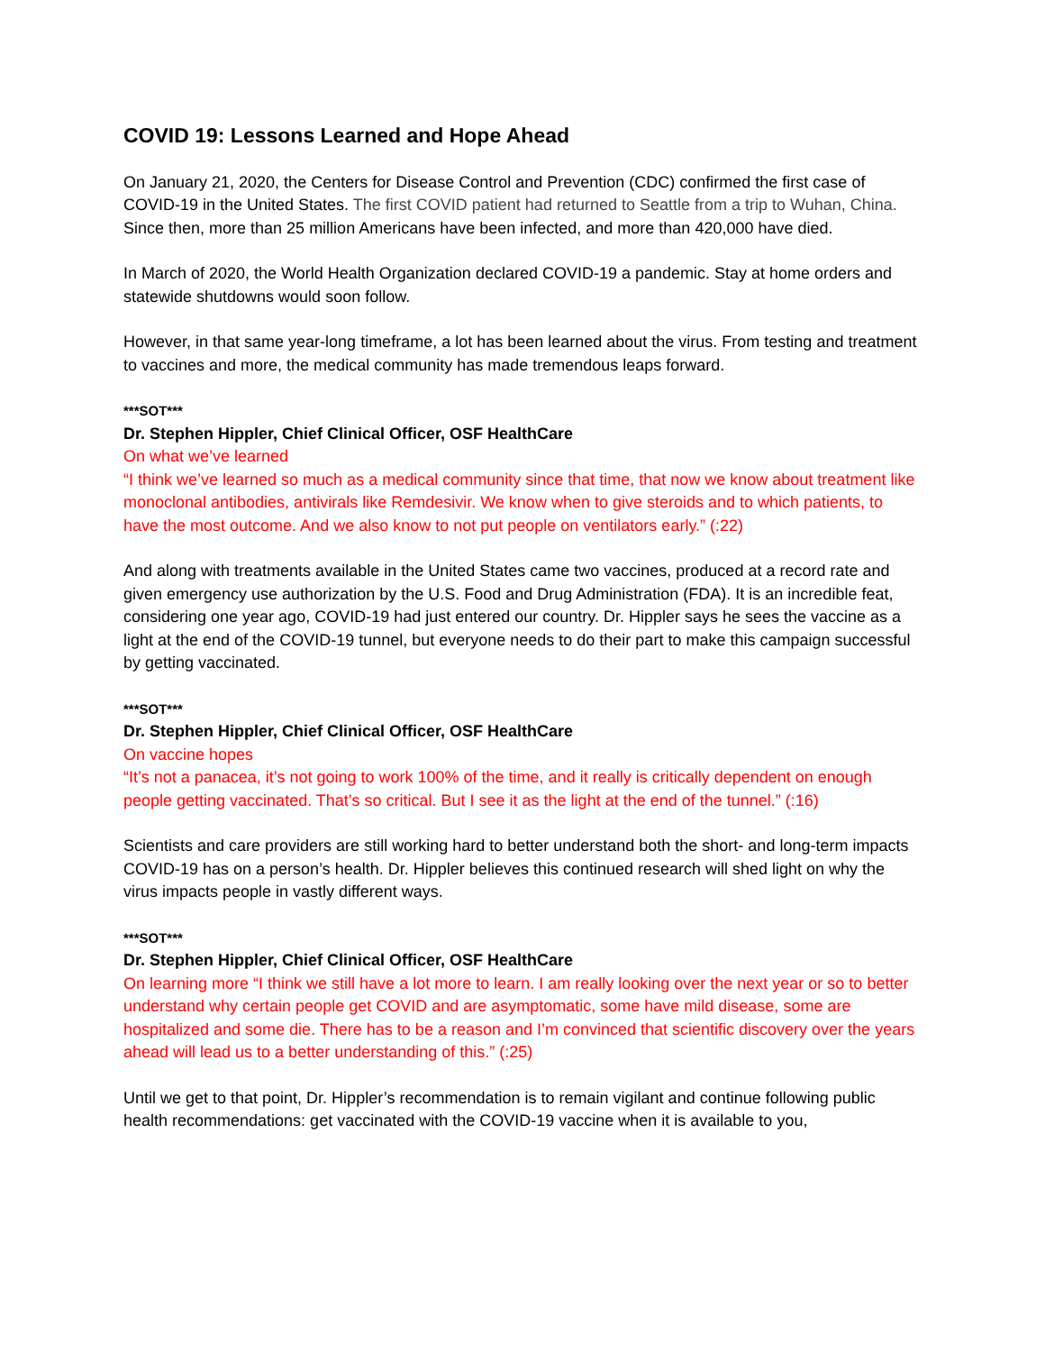COVID 19: Lessons Learned and Hope Ahead
On January 21, 2020, the Centers for Disease Control and Prevention (CDC) confirmed the first case of COVID-19 in the United States. The first COVID patient had returned to Seattle from a trip to Wuhan, China. Since then, more than 25 million Americans have been infected, and more than 420,000 have died.
In March of 2020, the World Health Organization declared COVID-19 a pandemic. Stay at home orders and statewide shutdowns would soon follow.
However, in that same year-long timeframe, a lot has been learned about the virus. From testing and treatment to vaccines and more, the medical community has made tremendous leaps forward.
***SOT***
Dr. Stephen Hippler, Chief Clinical Officer, OSF HealthCare
On what we’ve learned
“I think we’ve learned so much as a medical community since that time, that now we know about treatment like monoclonal antibodies, antivirals like Remdesivir. We know when to give steroids and to which patients, to have the most outcome. And we also know to not put people on ventilators early.” (:22)
And along with treatments available in the United States came two vaccines, produced at a record rate and given emergency use authorization by the U.S. Food and Drug Administration (FDA). It is an incredible feat, considering one year ago, COVID-19 had just entered our country. Dr. Hippler says he sees the vaccine as a light at the end of the COVID-19 tunnel, but everyone needs to do their part to make this campaign successful by getting vaccinated.
***SOT***
Dr. Stephen Hippler, Chief Clinical Officer, OSF HealthCare
On vaccine hopes
“It’s not a panacea, it’s not going to work 100% of the time, and it really is critically dependent on enough people getting vaccinated. That’s so critical. But I see it as the light at the end of the tunnel.” (:16)
Scientists and care providers are still working hard to better understand both the short- and long-term impacts COVID-19 has on a person’s health. Dr. Hippler believes this continued research will shed light on why the virus impacts people in vastly different ways.
***SOT***
Dr. Stephen Hippler, Chief Clinical Officer, OSF HealthCare
On learning more “I think we still have a lot more to learn. I am really looking over the next year or so to better understand why certain people get COVID and are asymptomatic, some have mild disease, some are hospitalized and some die. There has to be a reason and I’m convinced that scientific discovery over the years ahead will lead us to a better understanding of this.” (:25)
Until we get to that point, Dr. Hippler’s recommendation is to remain vigilant and continue following public health recommendations: get vaccinated with the COVID-19 vaccine when it is available to you,